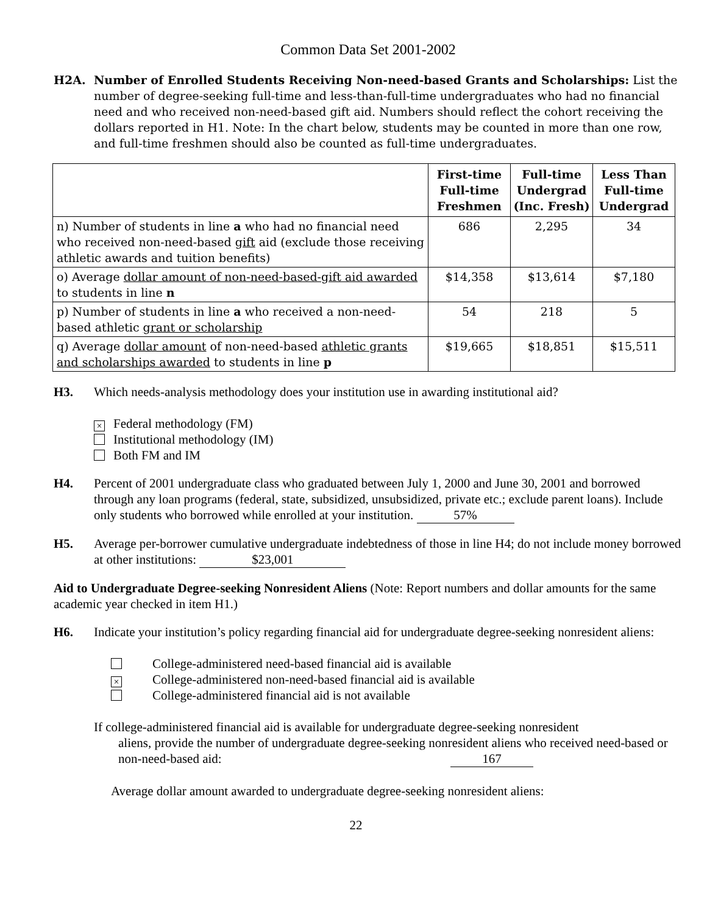Common Data Set 2001-2002
H2A. Number of Enrolled Students Receiving Non-need-based Grants and Scholarships: List the number of degree-seeking full-time and less-than-full-time undergraduates who had no financial need and who received non-need-based gift aid. Numbers should reflect the cohort receiving the dollars reported in H1. Note: In the chart below, students may be counted in more than one row, and full-time freshmen should also be counted as full-time undergraduates.
| | First-time Full-time Freshmen | Full-time Undergrad (Inc. Fresh) | Less Than Full-time Undergrad |
| --- | --- | --- | --- |
| n) Number of students in line a who had no financial need who received non-need-based gift aid (exclude those receiving athletic awards and tuition benefits) | 686 | 2,295 | 34 |
| o) Average dollar amount of non-need-based-gift aid awarded to students in line n | $14,358 | $13,614 | $7,180 |
| p) Number of students in line a who received a non-need-based athletic grant or scholarship | 54 | 218 | 5 |
| q) Average dollar amount of non-need-based athletic grants and scholarships awarded to students in line p | $19,665 | $18,851 | $15,511 |
H3. Which needs-analysis methodology does your institution use in awarding institutional aid?
× Federal methodology (FM)
Institutional methodology (IM)
Both FM and IM
H4. Percent of 2001 undergraduate class who graduated between July 1, 2000 and June 30, 2001 and borrowed through any loan programs (federal, state, subsidized, unsubsidized, private etc.; exclude parent loans). Include only students who borrowed while enrolled at your institution. 57%
H5. Average per-borrower cumulative undergraduate indebtedness of those in line H4; do not include money borrowed at other institutions: $23,001
Aid to Undergraduate Degree-seeking Nonresident Aliens (Note: Report numbers and dollar amounts for the same academic year checked in item H1.)
H6. Indicate your institution’s policy regarding financial aid for undergraduate degree-seeking nonresident aliens:
College-administered need-based financial aid is available
× College-administered non-need-based financial aid is available
College-administered financial aid is not available
If college-administered financial aid is available for undergraduate degree-seeking nonresident
aliens, provide the number of undergraduate degree-seeking nonresident aliens who received need-based or non-need-based aid: 167
Average dollar amount awarded to undergraduate degree-seeking nonresident aliens:
22